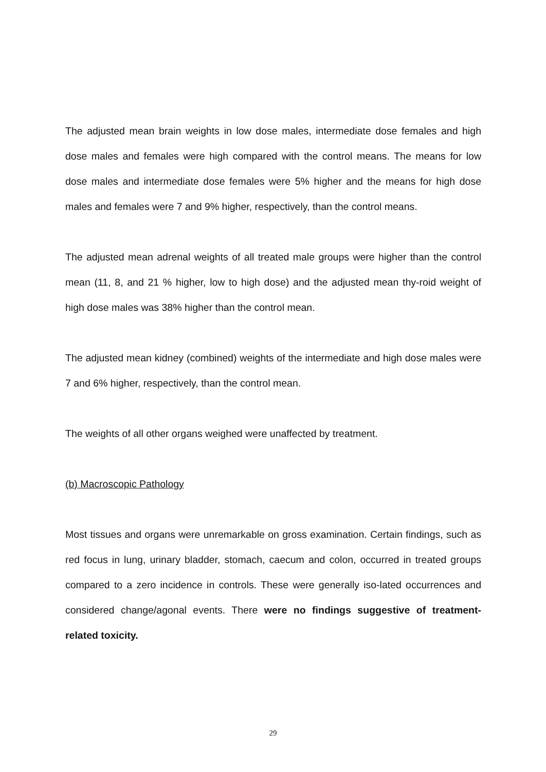The adjusted mean brain weights in low dose males, intermediate dose females and high dose males and females were high compared with the control means. The means for low dose males and intermediate dose females were 5% higher and the means for high dose males and females were 7 and 9% higher, respectively, than the control means.
The adjusted mean adrenal weights of all treated male groups were higher than the control mean (11, 8, and 21 % higher, low to high dose) and the adjusted mean thy-roid weight of high dose males was 38% higher than the control mean.
The adjusted mean kidney (combined) weights of the intermediate and high dose males were 7 and 6% higher, respectively, than the control mean.
The weights of all other organs weighed were unaffected by treatment.
(b) Macroscopic Pathology
Most tissues and organs were unremarkable on gross examination. Certain findings, such as red focus in lung, urinary bladder, stomach, caecum and colon, occurred in treated groups compared to a zero incidence in controls. These were generally iso-lated occurrences and considered change/agonal events. There were no findings suggestive of treatment-related toxicity.
29